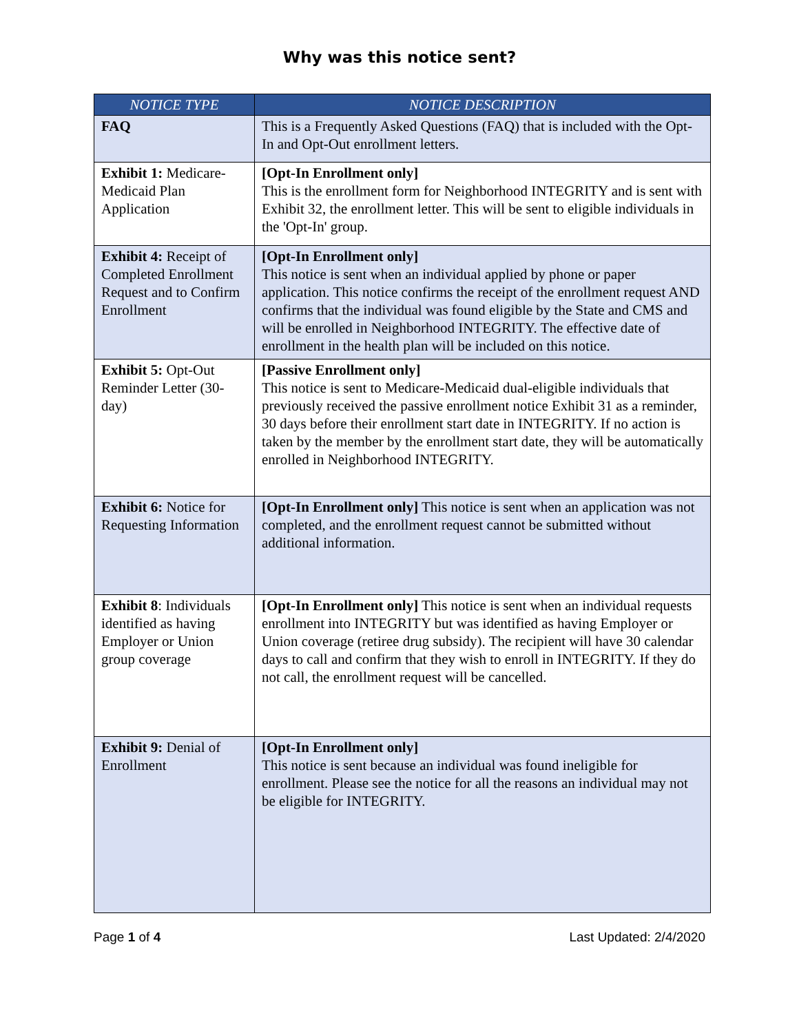Why was this notice sent?
| NOTICE TYPE | NOTICE DESCRIPTION |
| --- | --- |
| FAQ | This is a Frequently Asked Questions (FAQ) that is included with the Opt-In and Opt-Out enrollment letters. |
| Exhibit 1: Medicare-Medicaid Plan Application | [Opt-In Enrollment only] This is the enrollment form for Neighborhood INTEGRITY and is sent with Exhibit 32, the enrollment letter. This will be sent to eligible individuals in the 'Opt-In' group. |
| Exhibit 4: Receipt of Completed Enrollment Request and to Confirm Enrollment | [Opt-In Enrollment only] This notice is sent when an individual applied by phone or paper application. This notice confirms the receipt of the enrollment request AND confirms that the individual was found eligible by the State and CMS and will be enrolled in Neighborhood INTEGRITY. The effective date of enrollment in the health plan will be included on this notice. |
| Exhibit 5: Opt-Out Reminder Letter (30-day) | [Passive Enrollment only] This notice is sent to Medicare-Medicaid dual-eligible individuals that previously received the passive enrollment notice Exhibit 31 as a reminder, 30 days before their enrollment start date in INTEGRITY. If no action is taken by the member by the enrollment start date, they will be automatically enrolled in Neighborhood INTEGRITY. |
| Exhibit 6: Notice for Requesting Information | [Opt-In Enrollment only] This notice is sent when an application was not completed, and the enrollment request cannot be submitted without additional information. |
| Exhibit 8 : Individuals identified as having Employer or Union group coverage | [Opt-In Enrollment only] This notice is sent when an individual requests enrollment into INTEGRITY but was identified as having Employer or Union coverage (retiree drug subsidy). The recipient will have 30 calendar days to call and confirm that they wish to enroll in INTEGRITY. If they do not call, the enrollment request will be cancelled. |
| Exhibit 9: Denial of Enrollment | [Opt-In Enrollment only] This notice is sent because an individual was found ineligible for enrollment. Please see the notice for all the reasons an individual may not be eligible for INTEGRITY. |
Page 1 of 4 Last Updated: 2/4/2020